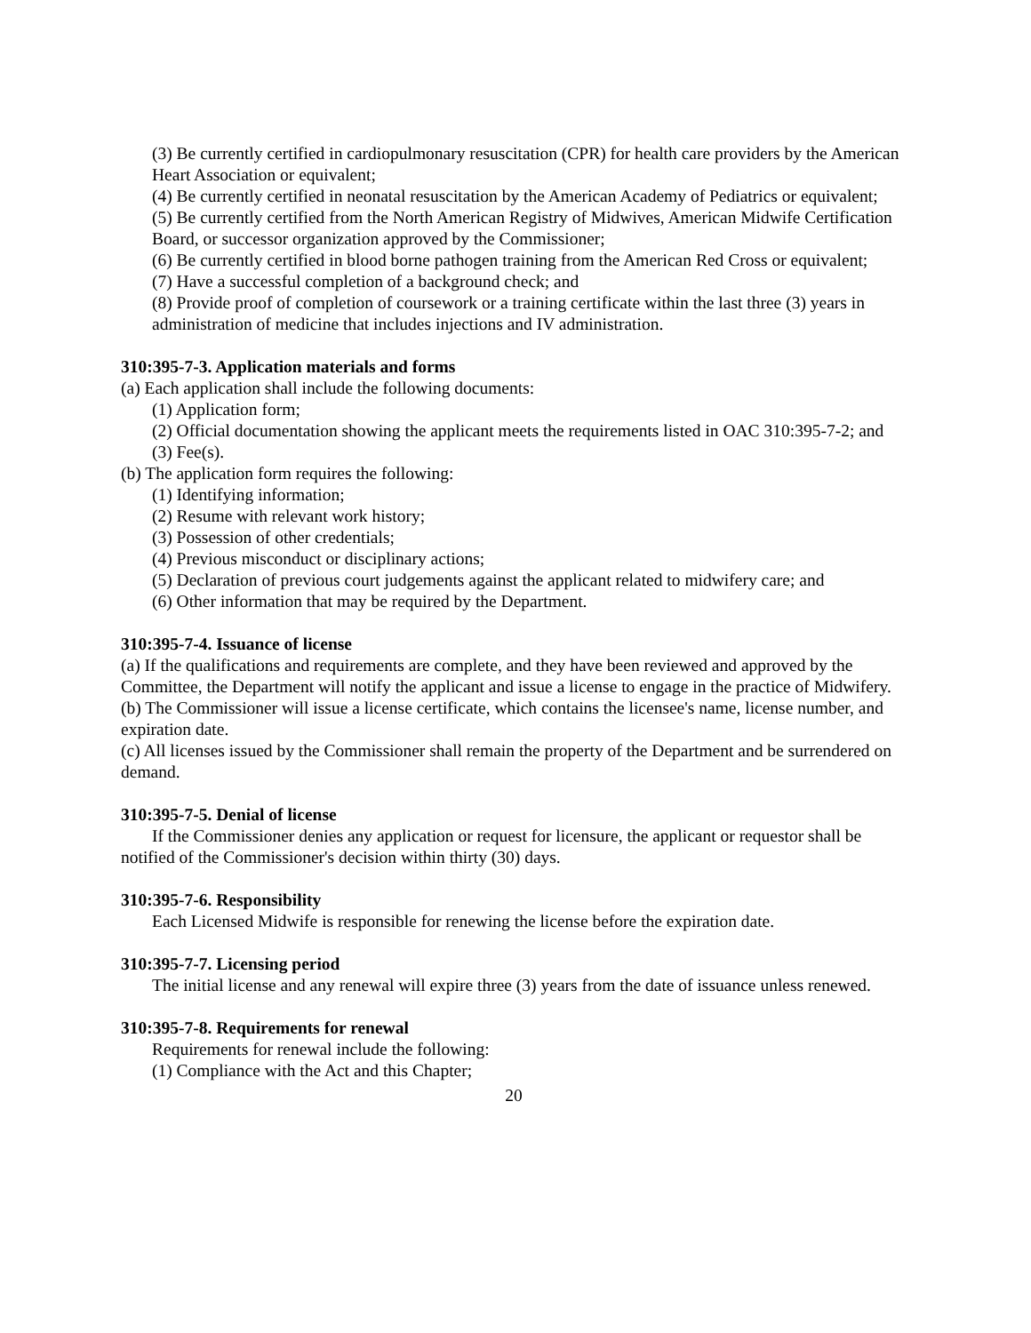(3) Be currently certified in cardiopulmonary resuscitation (CPR) for health care providers by the American Heart Association or equivalent;
(4) Be currently certified in neonatal resuscitation by the American Academy of Pediatrics or equivalent;
(5) Be currently certified from the North American Registry of Midwives, American Midwife Certification Board, or successor organization approved by the Commissioner;
(6) Be currently certified in blood borne pathogen training from the American Red Cross or equivalent;
(7) Have a successful completion of a background check; and
(8) Provide proof of completion of coursework or a training certificate within the last three (3) years in administration of medicine that includes injections and IV administration.
310:395-7-3. Application materials and forms
(a) Each application shall include the following documents:
(1) Application form;
(2) Official documentation showing the applicant meets the requirements listed in OAC 310:395-7-2; and
(3) Fee(s).
(b) The application form requires the following:
(1) Identifying information;
(2) Resume with relevant work history;
(3) Possession of other credentials;
(4) Previous misconduct or disciplinary actions;
(5) Declaration of previous court judgements against the applicant related to midwifery care; and
(6) Other information that may be required by the Department.
310:395-7-4. Issuance of license
(a) If the qualifications and requirements are complete, and they have been reviewed and approved by the Committee, the Department will notify the applicant and issue a license to engage in the practice of Midwifery.
(b) The Commissioner will issue a license certificate, which contains the licensee's name, license number, and expiration date.
(c) All licenses issued by the Commissioner shall remain the property of the Department and be surrendered on demand.
310:395-7-5. Denial of license
If the Commissioner denies any application or request for licensure, the applicant or requestor shall be notified of the Commissioner's decision within thirty (30) days.
310:395-7-6. Responsibility
Each Licensed Midwife is responsible for renewing the license before the expiration date.
310:395-7-7. Licensing period
The initial license and any renewal will expire three (3) years from the date of issuance unless renewed.
310:395-7-8. Requirements for renewal
Requirements for renewal include the following:
(1) Compliance with the Act and this Chapter;
20